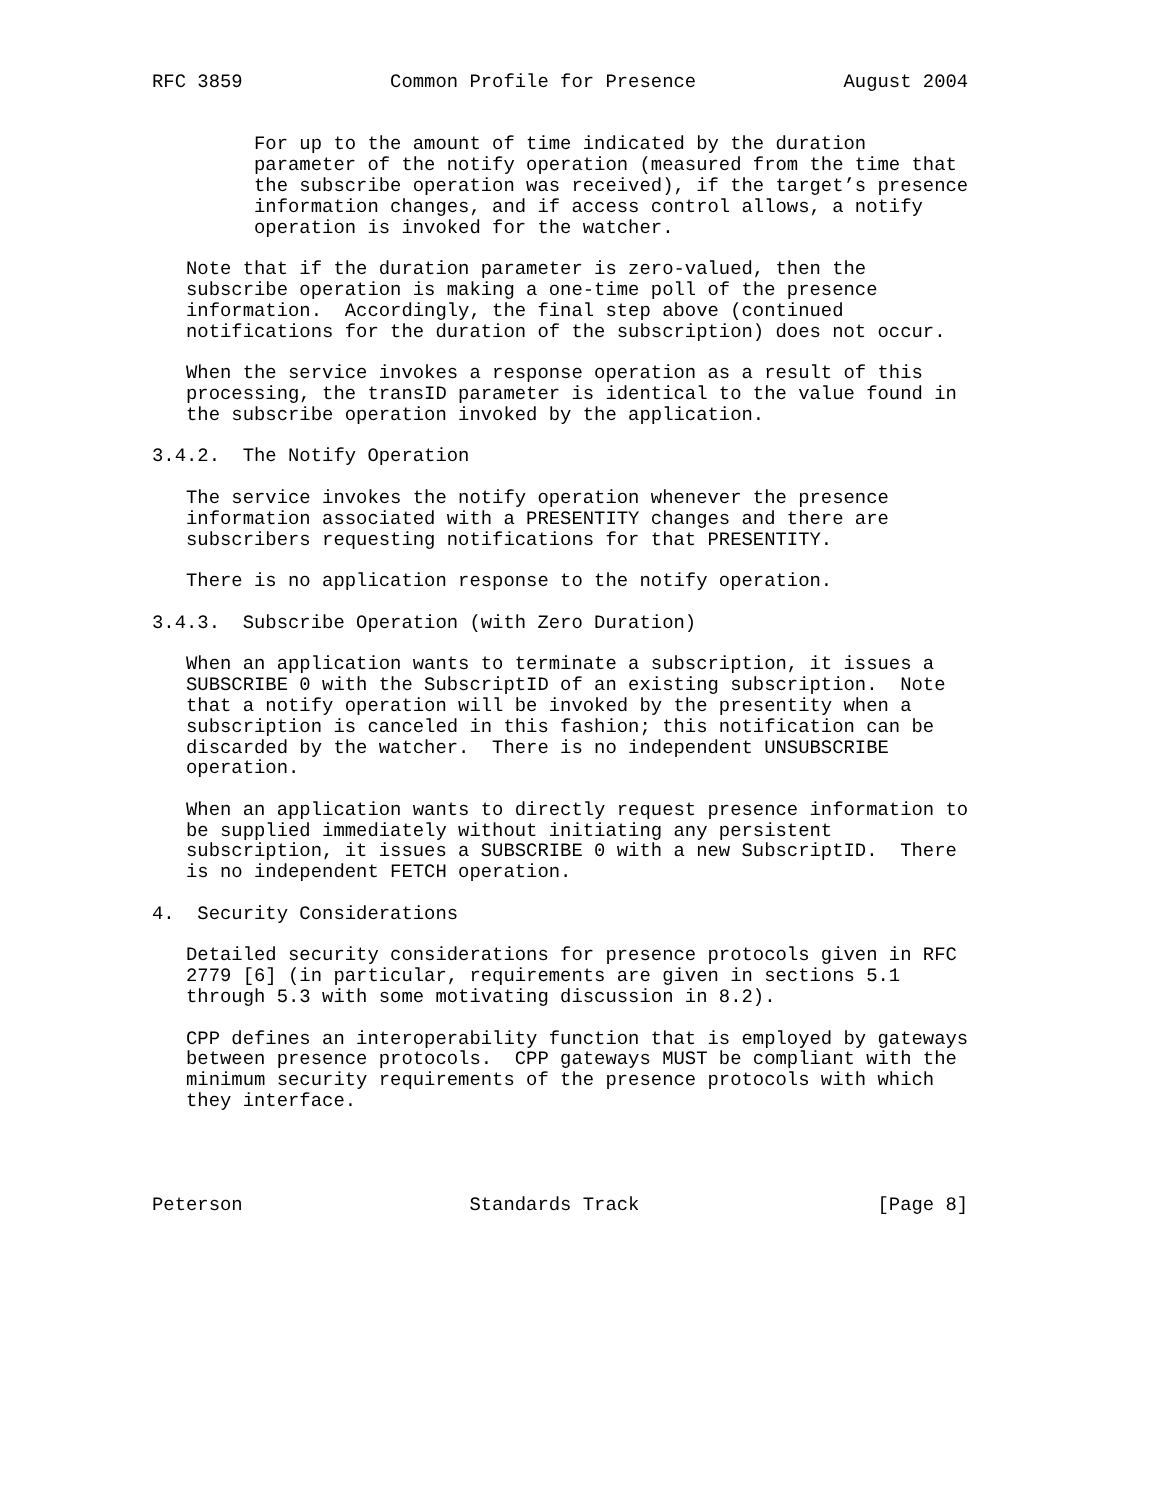RFC 3859             Common Profile for Presence             August 2004


         For up to the amount of time indicated by the duration
         parameter of the notify operation (measured from the time that
         the subscribe operation was received), if the target’s presence
         information changes, and if access control allows, a notify
         operation is invoked for the watcher.

   Note that if the duration parameter is zero-valued, then the
   subscribe operation is making a one-time poll of the presence
   information.  Accordingly, the final step above (continued
   notifications for the duration of the subscription) does not occur.

   When the service invokes a response operation as a result of this
   processing, the transID parameter is identical to the value found in
   the subscribe operation invoked by the application.

3.4.2.  The Notify Operation

   The service invokes the notify operation whenever the presence
   information associated with a PRESENTITY changes and there are
   subscribers requesting notifications for that PRESENTITY.

   There is no application response to the notify operation.

3.4.3.  Subscribe Operation (with Zero Duration)

   When an application wants to terminate a subscription, it issues a
   SUBSCRIBE 0 with the SubscriptID of an existing subscription.  Note
   that a notify operation will be invoked by the presentity when a
   subscription is canceled in this fashion; this notification can be
   discarded by the watcher.  There is no independent UNSUBSCRIBE
   operation.

   When an application wants to directly request presence information to
   be supplied immediately without initiating any persistent
   subscription, it issues a SUBSCRIBE 0 with a new SubscriptID.  There
   is no independent FETCH operation.

4.  Security Considerations

   Detailed security considerations for presence protocols given in RFC
   2779 [6] (in particular, requirements are given in sections 5.1
   through 5.3 with some motivating discussion in 8.2).

   CPP defines an interoperability function that is employed by gateways
   between presence protocols.  CPP gateways MUST be compliant with the
   minimum security requirements of the presence protocols with which
   they interface.




Peterson                    Standards Track                     [Page 8]